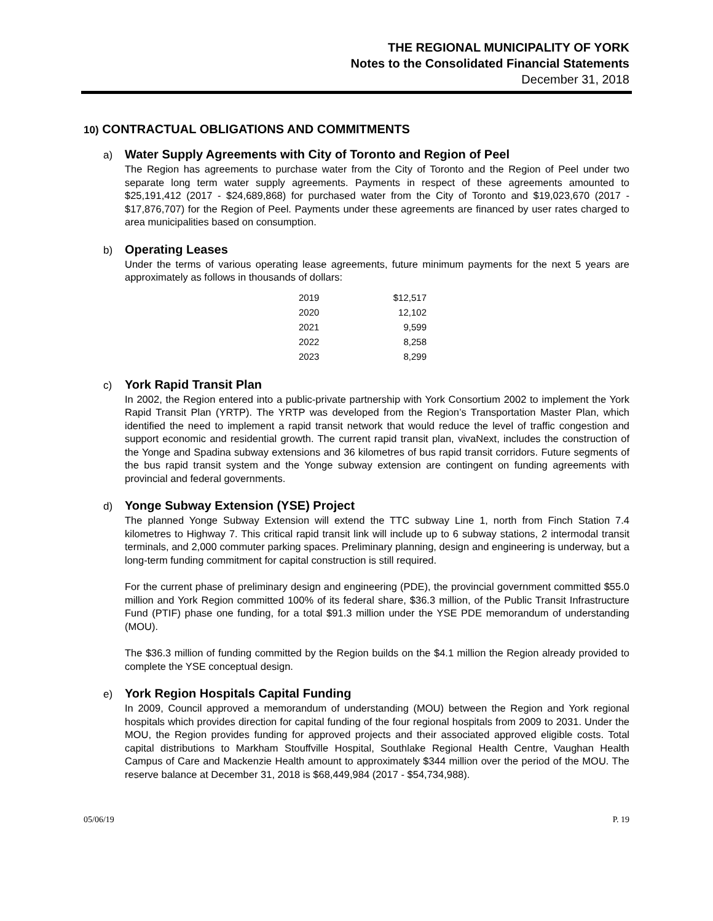THE REGIONAL MUNICIPALITY OF YORK
Notes to the Consolidated Financial Statements
December 31, 2018
10) CONTRACTUAL OBLIGATIONS AND COMMITMENTS
a) Water Supply Agreements with City of Toronto and Region of Peel
The Region has agreements to purchase water from the City of Toronto and the Region of Peel under two separate long term water supply agreements. Payments in respect of these agreements amounted to $25,191,412 (2017 - $24,689,868) for purchased water from the City of Toronto and $19,023,670 (2017 - $17,876,707) for the Region of Peel. Payments under these agreements are financed by user rates charged to area municipalities based on consumption.
b) Operating Leases
Under the terms of various operating lease agreements, future minimum payments for the next 5 years are approximately as follows in thousands of dollars:
| 2019 | $12,517 |
| 2020 | 12,102 |
| 2021 | 9,599 |
| 2022 | 8,258 |
| 2023 | 8,299 |
c) York Rapid Transit Plan
In 2002, the Region entered into a public-private partnership with York Consortium 2002 to implement the York Rapid Transit Plan (YRTP). The YRTP was developed from the Region’s Transportation Master Plan, which identified the need to implement a rapid transit network that would reduce the level of traffic congestion and support economic and residential growth. The current rapid transit plan, vivaNext, includes the construction of the Yonge and Spadina subway extensions and 36 kilometres of bus rapid transit corridors. Future segments of the bus rapid transit system and the Yonge subway extension are contingent on funding agreements with provincial and federal governments.
d) Yonge Subway Extension (YSE) Project
The planned Yonge Subway Extension will extend the TTC subway Line 1, north from Finch Station 7.4 kilometres to Highway 7. This critical rapid transit link will include up to 6 subway stations, 2 intermodal transit terminals, and 2,000 commuter parking spaces. Preliminary planning, design and engineering is underway, but a long-term funding commitment for capital construction is still required.
For the current phase of preliminary design and engineering (PDE), the provincial government committed $55.0 million and York Region committed 100% of its federal share, $36.3 million, of the Public Transit Infrastructure Fund (PTIF) phase one funding, for a total $91.3 million under the YSE PDE memorandum of understanding (MOU).
The $36.3 million of funding committed by the Region builds on the $4.1 million the Region already provided to complete the YSE conceptual design.
e) York Region Hospitals Capital Funding
In 2009, Council approved a memorandum of understanding (MOU) between the Region and York regional hospitals which provides direction for capital funding of the four regional hospitals from 2009 to 2031. Under the MOU, the Region provides funding for approved projects and their associated approved eligible costs. Total capital distributions to Markham Stouffville Hospital, Southlake Regional Health Centre, Vaughan Health Campus of Care and Mackenzie Health amount to approximately $344 million over the period of the MOU. The reserve balance at December 31, 2018 is $68,449,984 (2017 - $54,734,988).
05/06/19 P. 19